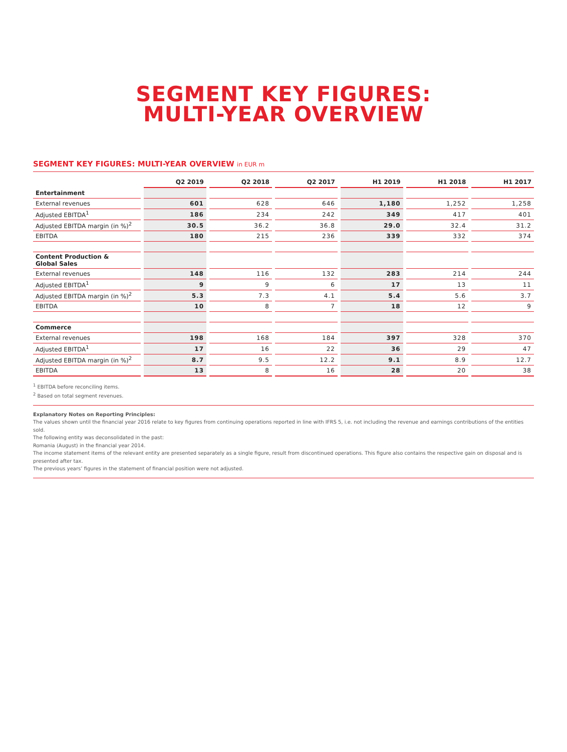SEGMENT KEY FIGURES:
MULTI-YEAR OVERVIEW
SEGMENT KEY FIGURES: MULTI-YEAR OVERVIEW in EUR m
| | Q2 2019 | Q2 2018 | Q2 2017 | H1 2019 | H1 2018 | H1 2017 |
| --- | --- | --- | --- | --- | --- | --- |
| Entertainment | | | | | | |
| External revenues | 601 | 628 | 646 | 1,180 | 1,252 | 1,258 |
| Adjusted EBITDA<sup>1</sup> | 186 | 234 | 242 | 349 | 417 | 401 |
| Adjusted EBITDA margin (in %)<sup>2</sup> | 30.5 | 36.2 | 36.8 | 29.0 | 32.4 | 31.2 |
| EBITDA | 180 | 215 | 236 | 339 | 332 | 374 |
| Content Production & Global Sales | | | | | | |
| External revenues | 148 | 116 | 132 | 283 | 214 | 244 |
| Adjusted EBITDA<sup>1</sup> | 9 | 9 | 6 | 17 | 13 | 11 |
| Adjusted EBITDA margin (in %)<sup>2</sup> | 5.3 | 7.3 | 4.1 | 5.4 | 5.6 | 3.7 |
| EBITDA | 10 | 8 | 7 | 18 | 12 | 9 |
| Commerce | | | | | | |
| External revenues | 198 | 168 | 184 | 397 | 328 | 370 |
| Adjusted EBITDA<sup>1</sup> | 17 | 16 | 22 | 36 | 29 | 47 |
| Adjusted EBITDA margin (in %)<sup>2</sup> | 8.7 | 9.5 | 12.2 | 9.1 | 8.9 | 12.7 |
| EBITDA | 13 | 8 | 16 | 28 | 20 | 38 |
<sup>1</sup> EBITDA before reconciling items.
<sup>2</sup> Based on total segment revenues.
Explanatory Notes on Reporting Principles:
The values shown until the financial year 2016 relate to key figures from continuing operations reported in line with IFRS 5, i.e. not including the revenue and earnings contributions of the entities sold.
The following entity was deconsolidated in the past:
Romania (August) in the financial year 2014.
The income statement items of the relevant entity are presented separately as a single figure, result from discontinued operations. This figure also contains the respective gain on disposal and is presented after tax.
The previous years’ figures in the statement of financial position were not adjusted.